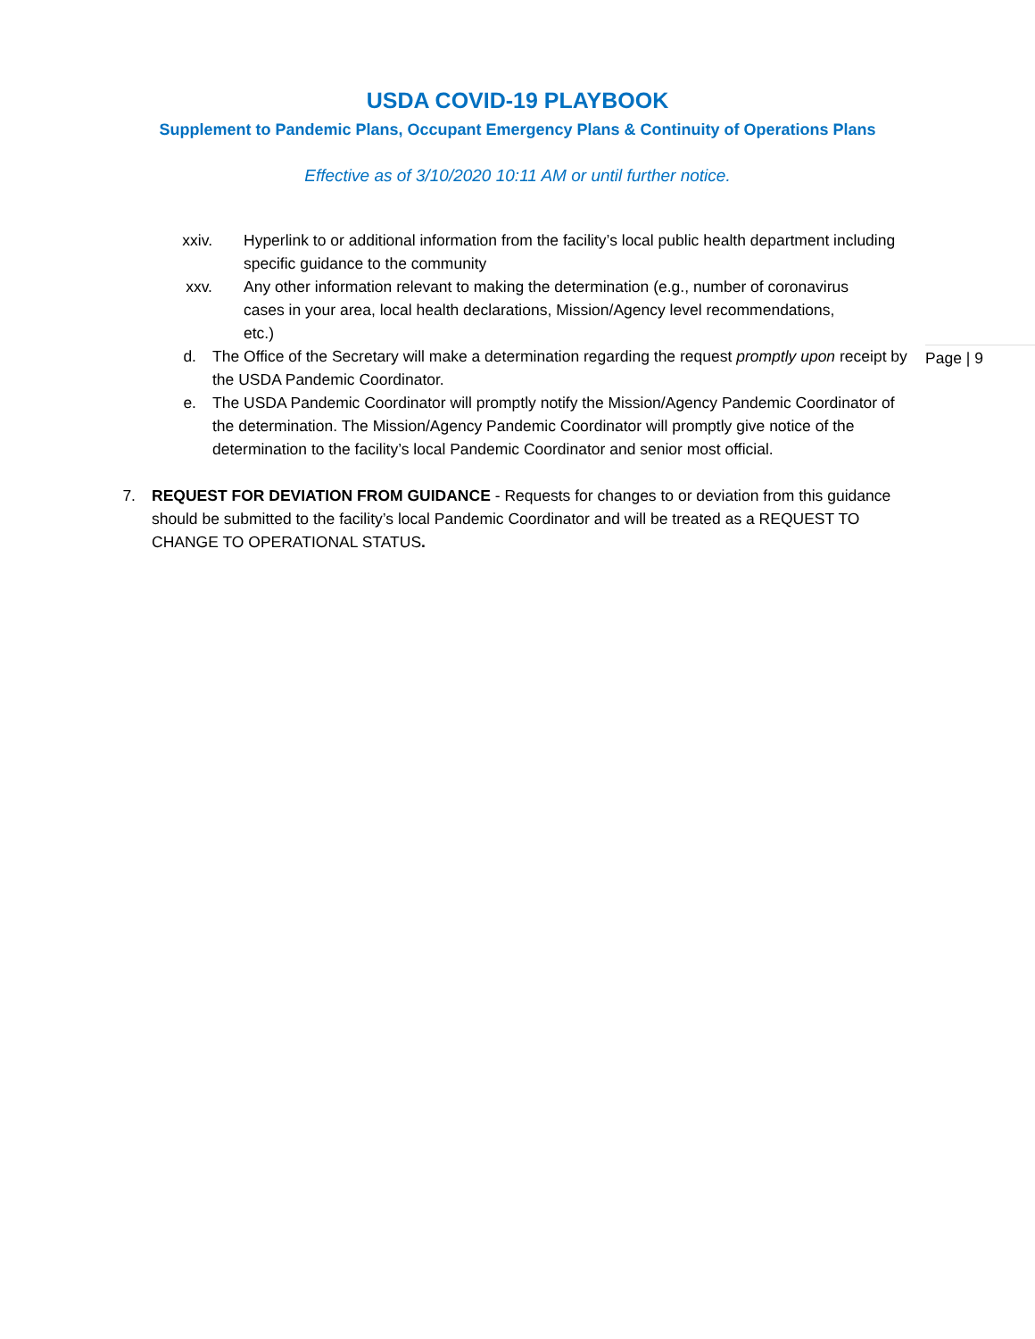USDA COVID-19 PLAYBOOK
Supplement to Pandemic Plans, Occupant Emergency Plans & Continuity of Operations Plans
Effective as of 3/10/2020 10:11 AM or until further notice.
xxiv. Hyperlink to or additional information from the facility’s local public health department including specific guidance to the community
xxv. Any other information relevant to making the determination (e.g., number of coronavirus cases in your area, local health declarations, Mission/Agency level recommendations, etc.)
d. The Office of the Secretary will make a determination regarding the request promptly upon receipt by the USDA Pandemic Coordinator.
e. The USDA Pandemic Coordinator will promptly notify the Mission/Agency Pandemic Coordinator of the determination. The Mission/Agency Pandemic Coordinator will promptly give notice of the determination to the facility’s local Pandemic Coordinator and senior most official.
7. REQUEST FOR DEVIATION FROM GUIDANCE - Requests for changes to or deviation from this guidance should be submitted to the facility’s local Pandemic Coordinator and will be treated as a REQUEST TO CHANGE TO OPERATIONAL STATUS.
Page | 9